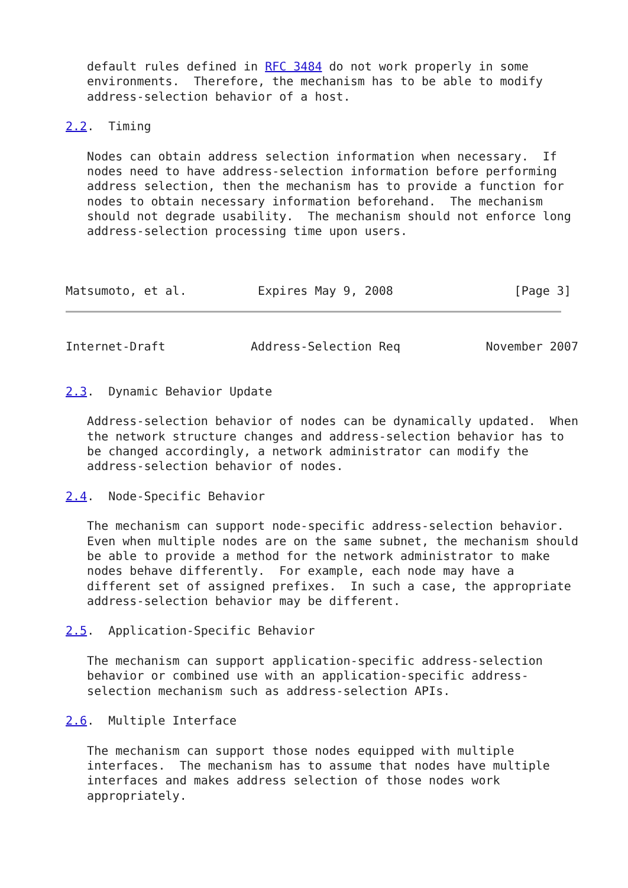default rules defined in RFC 3484 do not work properly in some
   environments.  Therefore, the mechanism has to be able to modify
   address-selection behavior of a host.

2.2.  Timing

   Nodes can obtain address selection information when necessary.  If
   nodes need to have address-selection information before performing
   address selection, then the mechanism has to provide a function for
   nodes to obtain necessary information beforehand.  The mechanism
   should not degrade usability.  The mechanism should not enforce long
   address-selection processing time upon users.



Matsumoto, et al.          Expires May 9, 2008                 [Page 3]
Internet-Draft            Address-Selection Req            November 2007


2.3.  Dynamic Behavior Update

   Address-selection behavior of nodes can be dynamically updated.  When
   the network structure changes and address-selection behavior has to
   be changed accordingly, a network administrator can modify the
   address-selection behavior of nodes.

2.4.  Node-Specific Behavior

   The mechanism can support node-specific address-selection behavior.
   Even when multiple nodes are on the same subnet, the mechanism should
   be able to provide a method for the network administrator to make
   nodes behave differently.  For example, each node may have a
   different set of assigned prefixes.  In such a case, the appropriate
   address-selection behavior may be different.

2.5.  Application-Specific Behavior

   The mechanism can support application-specific address-selection
   behavior or combined use with an application-specific address-
   selection mechanism such as address-selection APIs.

2.6.  Multiple Interface

   The mechanism can support those nodes equipped with multiple
   interfaces.  The mechanism has to assume that nodes have multiple
   interfaces and makes address selection of those nodes work
   appropriately.